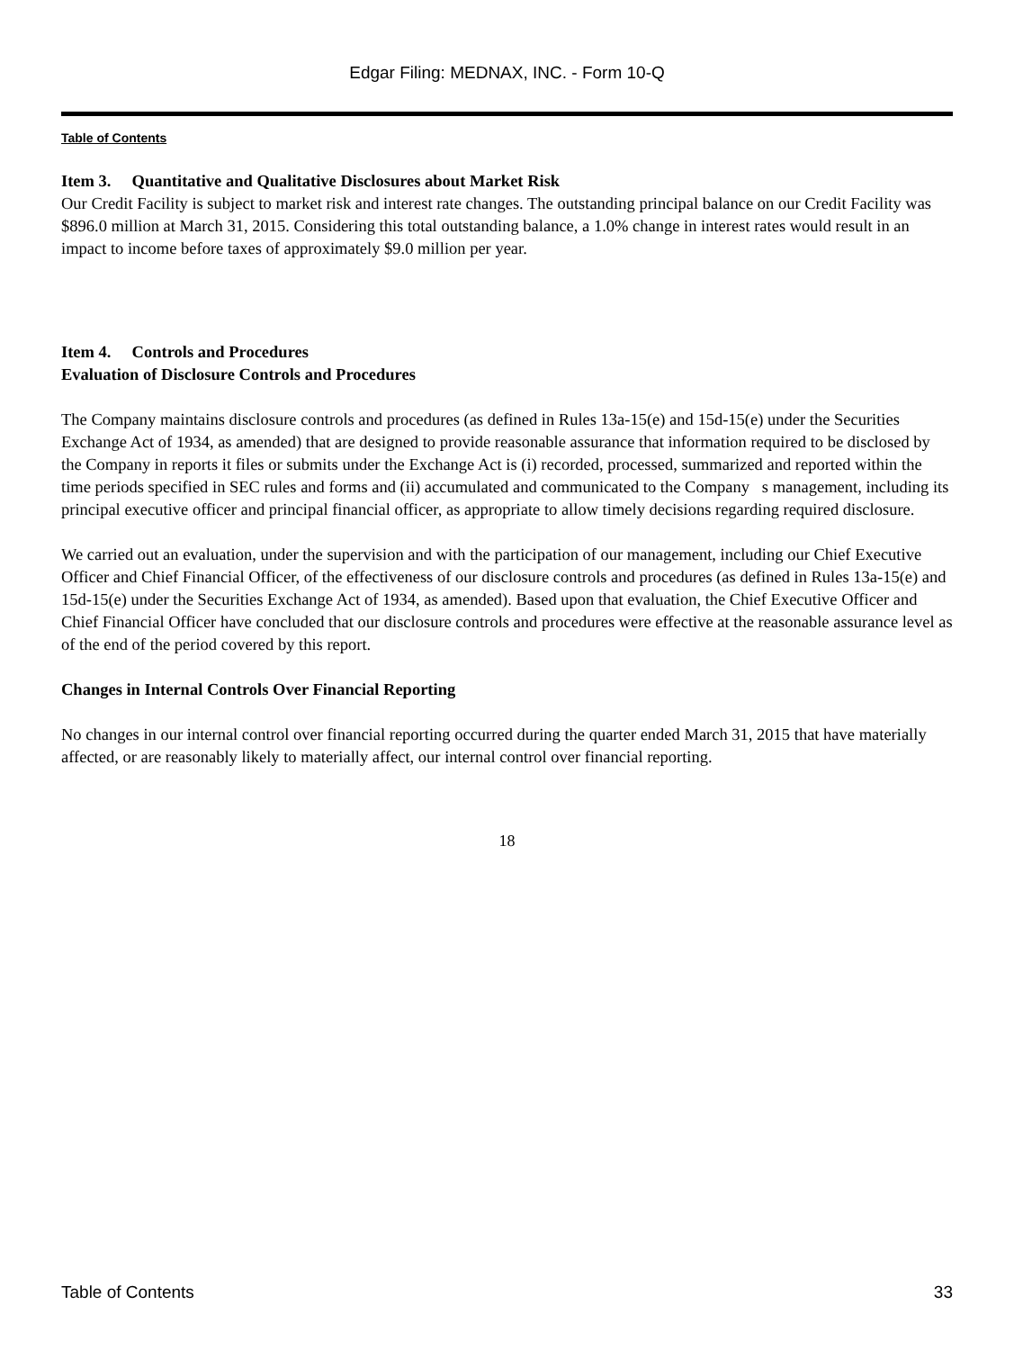Edgar Filing: MEDNAX, INC. - Form 10-Q
Table of Contents
Item 3. Quantitative and Qualitative Disclosures about Market Risk
Our Credit Facility is subject to market risk and interest rate changes. The outstanding principal balance on our Credit Facility was $896.0 million at March 31, 2015. Considering this total outstanding balance, a 1.0% change in interest rates would result in an impact to income before taxes of approximately $9.0 million per year.
Item 4. Controls and Procedures
Evaluation of Disclosure Controls and Procedures
The Company maintains disclosure controls and procedures (as defined in Rules 13a-15(e) and 15d-15(e) under the Securities Exchange Act of 1934, as amended) that are designed to provide reasonable assurance that information required to be disclosed by the Company in reports it files or submits under the Exchange Act is (i) recorded, processed, summarized and reported within the time periods specified in SEC rules and forms and (ii) accumulated and communicated to the Company s management, including its principal executive officer and principal financial officer, as appropriate to allow timely decisions regarding required disclosure.
We carried out an evaluation, under the supervision and with the participation of our management, including our Chief Executive Officer and Chief Financial Officer, of the effectiveness of our disclosure controls and procedures (as defined in Rules 13a-15(e) and 15d-15(e) under the Securities Exchange Act of 1934, as amended). Based upon that evaluation, the Chief Executive Officer and Chief Financial Officer have concluded that our disclosure controls and procedures were effective at the reasonable assurance level as of the end of the period covered by this report.
Changes in Internal Controls Over Financial Reporting
No changes in our internal control over financial reporting occurred during the quarter ended March 31, 2015 that have materially affected, or are reasonably likely to materially affect, our internal control over financial reporting.
18
Table of Contents 33